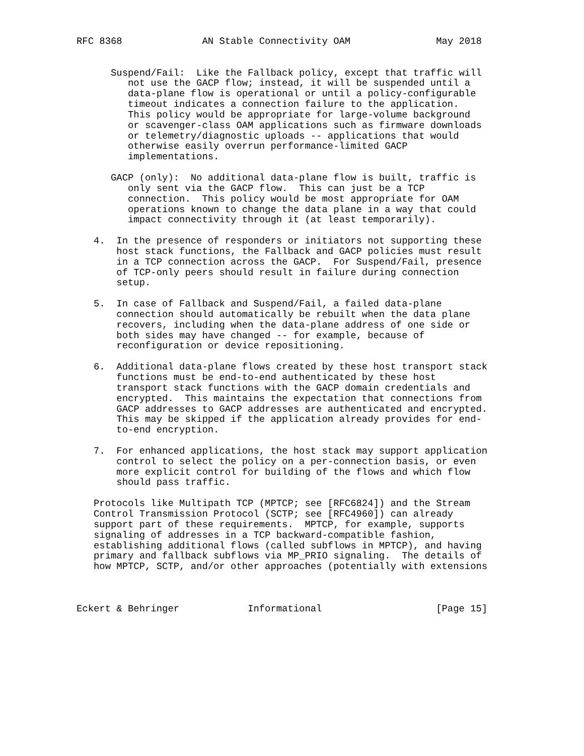RFC 8368              AN Stable Connectivity OAM               May 2018


      Suspend/Fail:  Like the Fallback policy, except that traffic will
         not use the GACP flow; instead, it will be suspended until a
         data-plane flow is operational or until a policy-configurable
         timeout indicates a connection failure to the application.
         This policy would be appropriate for large-volume background
         or scavenger-class OAM applications such as firmware downloads
         or telemetry/diagnostic uploads -- applications that would
         otherwise easily overrun performance-limited GACP
         implementations.

      GACP (only):  No additional data-plane flow is built, traffic is
         only sent via the GACP flow.  This can just be a TCP
         connection.  This policy would be most appropriate for OAM
         operations known to change the data plane in a way that could
         impact connectivity through it (at least temporarily).

   4.  In the presence of responders or initiators not supporting these
       host stack functions, the Fallback and GACP policies must result
       in a TCP connection across the GACP.  For Suspend/Fail, presence
       of TCP-only peers should result in failure during connection
       setup.

   5.  In case of Fallback and Suspend/Fail, a failed data-plane
       connection should automatically be rebuilt when the data plane
       recovers, including when the data-plane address of one side or
       both sides may have changed -- for example, because of
       reconfiguration or device repositioning.

   6.  Additional data-plane flows created by these host transport stack
       functions must be end-to-end authenticated by these host
       transport stack functions with the GACP domain credentials and
       encrypted.  This maintains the expectation that connections from
       GACP addresses to GACP addresses are authenticated and encrypted.
       This may be skipped if the application already provides for end-
       to-end encryption.

   7.  For enhanced applications, the host stack may support application
       control to select the policy on a per-connection basis, or even
       more explicit control for building of the flows and which flow
       should pass traffic.

   Protocols like Multipath TCP (MPTCP; see [RFC6824]) and the Stream
   Control Transmission Protocol (SCTP; see [RFC4960]) can already
   support part of these requirements.  MPTCP, for example, supports
   signaling of addresses in a TCP backward-compatible fashion,
   establishing additional flows (called subflows in MPTCP), and having
   primary and fallback subflows via MP_PRIO signaling.  The details of
   how MPTCP, SCTP, and/or other approaches (potentially with extensions



Eckert & Behringer            Informational                    [Page 15]